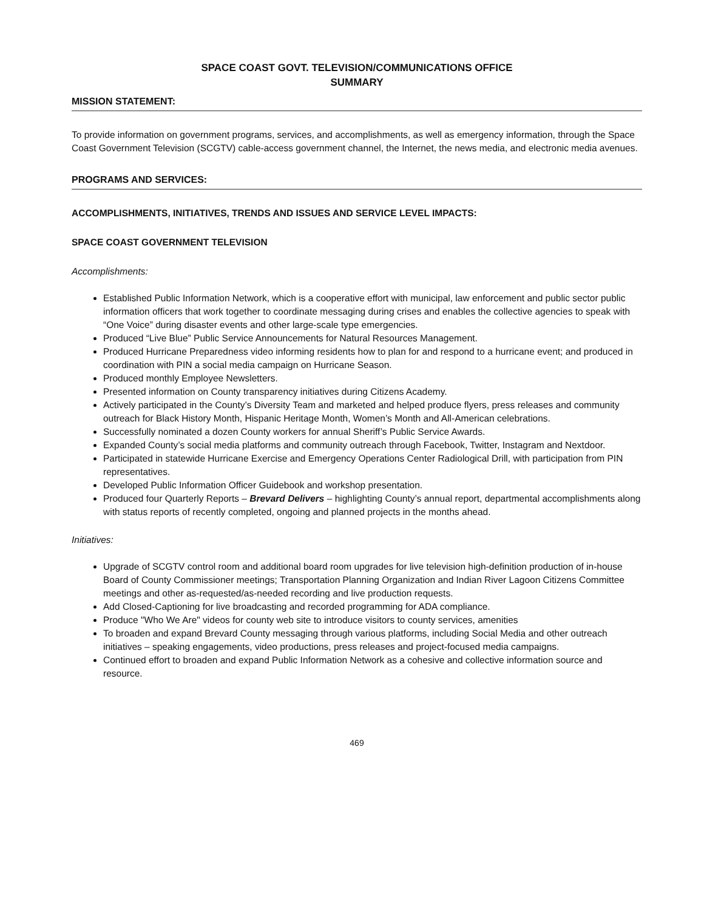SPACE COAST GOVT. TELEVISION/COMMUNICATIONS OFFICE
SUMMARY
MISSION STATEMENT:
To provide information on government programs, services, and accomplishments, as well as emergency information, through the Space Coast Government Television (SCGTV) cable-access government channel, the Internet, the news media, and electronic media avenues.
PROGRAMS AND SERVICES:
ACCOMPLISHMENTS, INITIATIVES, TRENDS AND ISSUES AND SERVICE LEVEL IMPACTS:
SPACE COAST GOVERNMENT TELEVISION
Accomplishments:
Established Public Information Network, which is a cooperative effort with municipal, law enforcement and public sector public information officers that work together to coordinate messaging during crises and enables the collective agencies to speak with “One Voice” during disaster events and other large-scale type emergencies.
Produced “Live Blue” Public Service Announcements for Natural Resources Management.
Produced Hurricane Preparedness video informing residents how to plan for and respond to a hurricane event; and produced in coordination with PIN a social media campaign on Hurricane Season.
Produced monthly Employee Newsletters.
Presented information on County transparency initiatives during Citizens Academy.
Actively participated in the County’s Diversity Team and marketed and helped produce flyers, press releases and community outreach for Black History Month, Hispanic Heritage Month, Women’s Month and All-American celebrations.
Successfully nominated a dozen County workers for annual Sheriff’s Public Service Awards.
Expanded County’s social media platforms and community outreach through Facebook, Twitter, Instagram and Nextdoor.
Participated in statewide Hurricane Exercise and Emergency Operations Center Radiological Drill, with participation from PIN representatives.
Developed Public Information Officer Guidebook and workshop presentation.
Produced four Quarterly Reports – Brevard Delivers – highlighting County’s annual report, departmental accomplishments along with status reports of recently completed, ongoing and planned projects in the months ahead.
Initiatives:
Upgrade of SCGTV control room and additional board room upgrades for live television high-definition production of in-house Board of County Commissioner meetings; Transportation Planning Organization and Indian River Lagoon Citizens Committee meetings and other as-requested/as-needed recording and live production requests.
Add Closed-Captioning for live broadcasting and recorded programming for ADA compliance.
Produce "Who We Are" videos for county web site to introduce visitors to county services, amenities
To broaden and expand Brevard County messaging through various platforms, including Social Media and other outreach initiatives – speaking engagements, video productions, press releases and project-focused media campaigns.
Continued effort to broaden and expand Public Information Network as a cohesive and collective information source and resource.
469